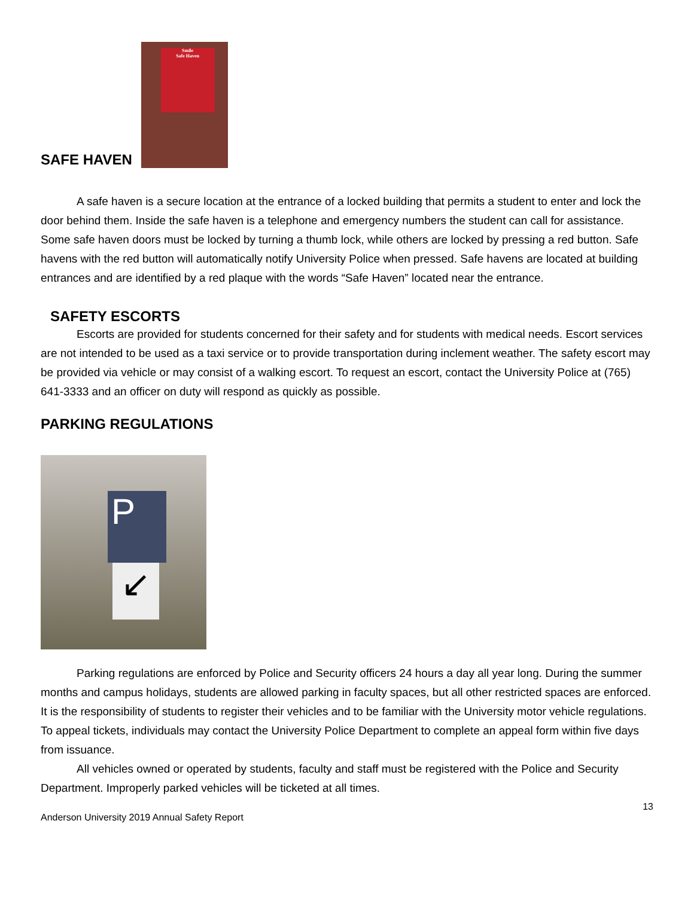SAFE HAVEN Smile
Safe Haven
A safe haven is a secure location at the entrance of a locked building that permits a student to enter and lock the door behind them. Inside the safe haven is a telephone and emergency numbers the student can call for assistance. Some safe haven doors must be locked by turning a thumb lock, while others are locked by pressing a red button. Safe havens with the red button will automatically notify University Police when pressed. Safe havens are located at building entrances and are identified by a red plaque with the words “Safe Haven” located near the entrance.
SAFETY ESCORTS
Escorts are provided for students concerned for their safety and for students with medical needs. Escort services are not intended to be used as a taxi service or to provide transportation during inclement weather. The safety escort may be provided via vehicle or may consist of a walking escort. To request an escort, contact the University Police at (765) 641-3333 and an officer on duty will respond as quickly as possible.
PARKING REGULATIONS
P
↙
Parking regulations are enforced by Police and Security officers 24 hours a day all year long. During the summer months and campus holidays, students are allowed parking in faculty spaces, but all other restricted spaces are enforced. It is the responsibility of students to register their vehicles and to be familiar with the University motor vehicle regulations. To appeal tickets, individuals may contact the University Police Department to complete an appeal form within five days from issuance.
All vehicles owned or operated by students, faculty and staff must be registered with the Police and Security Department. Improperly parked vehicles will be ticketed at all times.
13
Anderson University 2019 Annual Safety Report